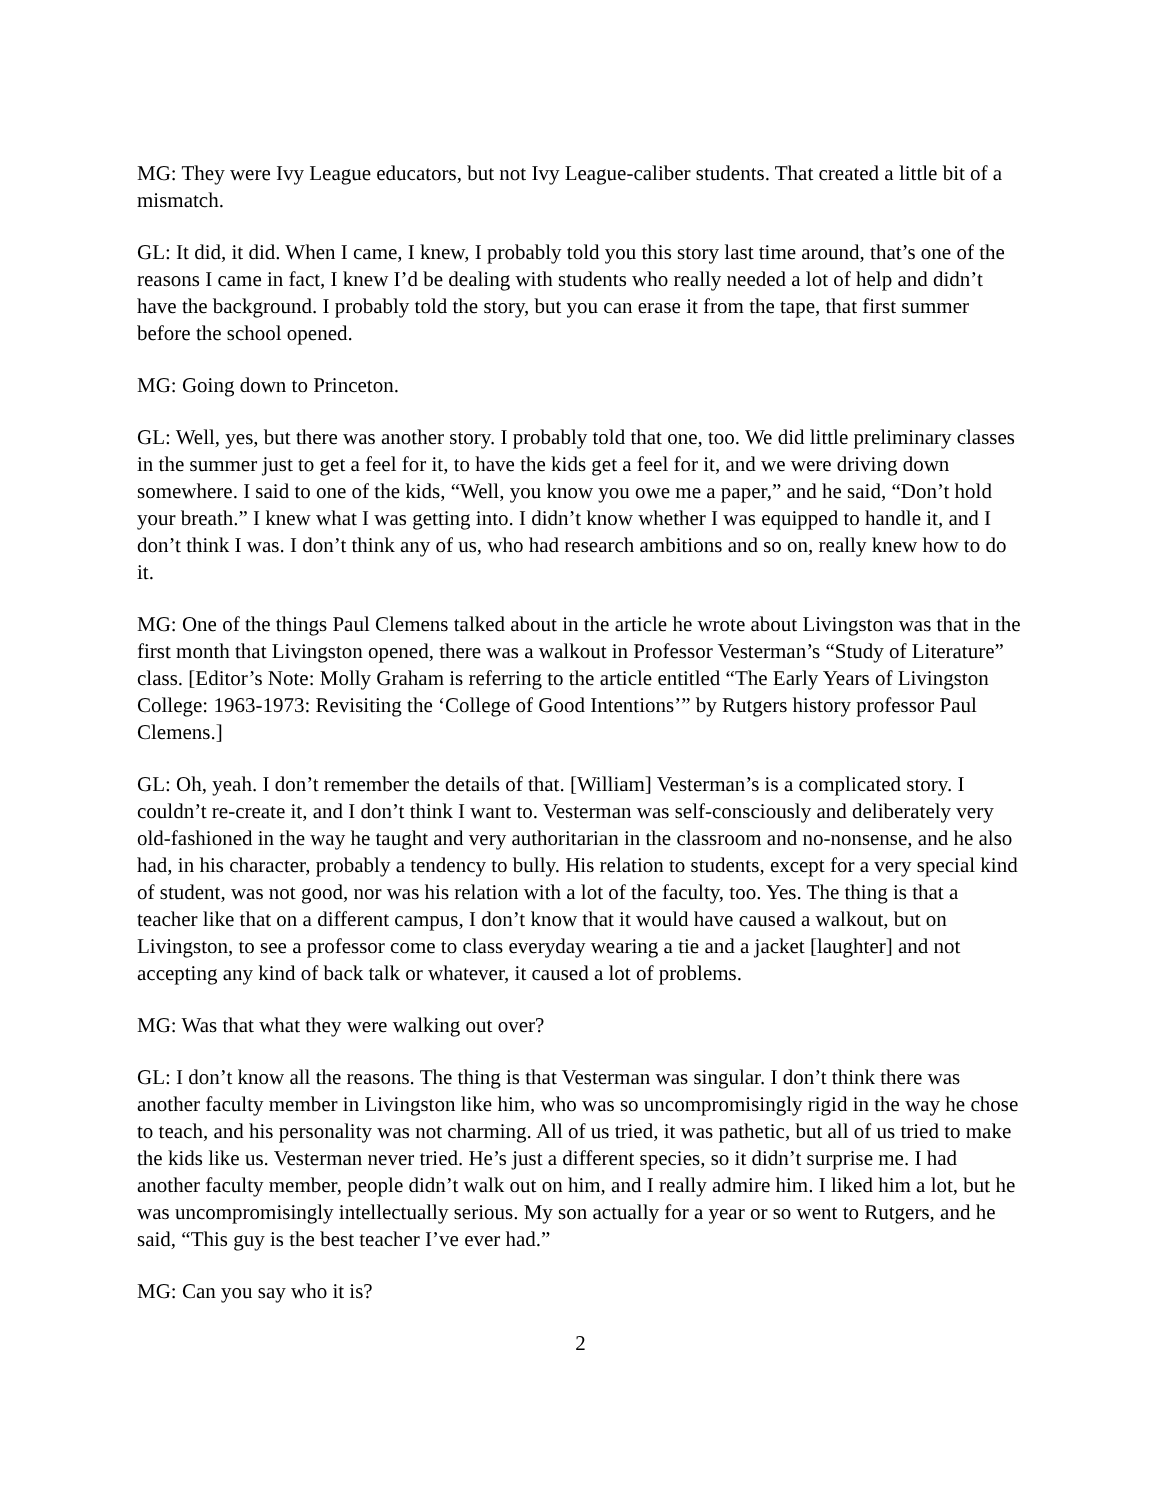MG: They were Ivy League educators, but not Ivy League-caliber students. That created a little bit of a mismatch.
GL: It did, it did. When I came, I knew, I probably told you this story last time around, that’s one of the reasons I came in fact, I knew I’d be dealing with students who really needed a lot of help and didn’t have the background. I probably told the story, but you can erase it from the tape, that first summer before the school opened.
MG: Going down to Princeton.
GL: Well, yes, but there was another story. I probably told that one, too. We did little preliminary classes in the summer just to get a feel for it, to have the kids get a feel for it, and we were driving down somewhere. I said to one of the kids, “Well, you know you owe me a paper,” and he said, “Don’t hold your breath.” I knew what I was getting into. I didn’t know whether I was equipped to handle it, and I don’t think I was. I don’t think any of us, who had research ambitions and so on, really knew how to do it.
MG: One of the things Paul Clemens talked about in the article he wrote about Livingston was that in the first month that Livingston opened, there was a walkout in Professor Vesterman’s “Study of Literature” class. [Editor’s Note: Molly Graham is referring to the article entitled “The Early Years of Livingston College: 1963-1973: Revisiting the ‘College of Good Intentions’” by Rutgers history professor Paul Clemens.]
GL: Oh, yeah. I don’t remember the details of that. [William] Vesterman’s is a complicated story. I couldn’t re-create it, and I don’t think I want to. Vesterman was self-consciously and deliberately very old-fashioned in the way he taught and very authoritarian in the classroom and no-nonsense, and he also had, in his character, probably a tendency to bully. His relation to students, except for a very special kind of student, was not good, nor was his relation with a lot of the faculty, too. Yes. The thing is that a teacher like that on a different campus, I don’t know that it would have caused a walkout, but on Livingston, to see a professor come to class everyday wearing a tie and a jacket [laughter] and not accepting any kind of back talk or whatever, it caused a lot of problems.
MG: Was that what they were walking out over?
GL: I don’t know all the reasons. The thing is that Vesterman was singular. I don’t think there was another faculty member in Livingston like him, who was so uncompromisingly rigid in the way he chose to teach, and his personality was not charming. All of us tried, it was pathetic, but all of us tried to make the kids like us. Vesterman never tried. He’s just a different species, so it didn’t surprise me. I had another faculty member, people didn’t walk out on him, and I really admire him. I liked him a lot, but he was uncompromisingly intellectually serious. My son actually for a year or so went to Rutgers, and he said, “This guy is the best teacher I’ve ever had.”
MG: Can you say who it is?
2